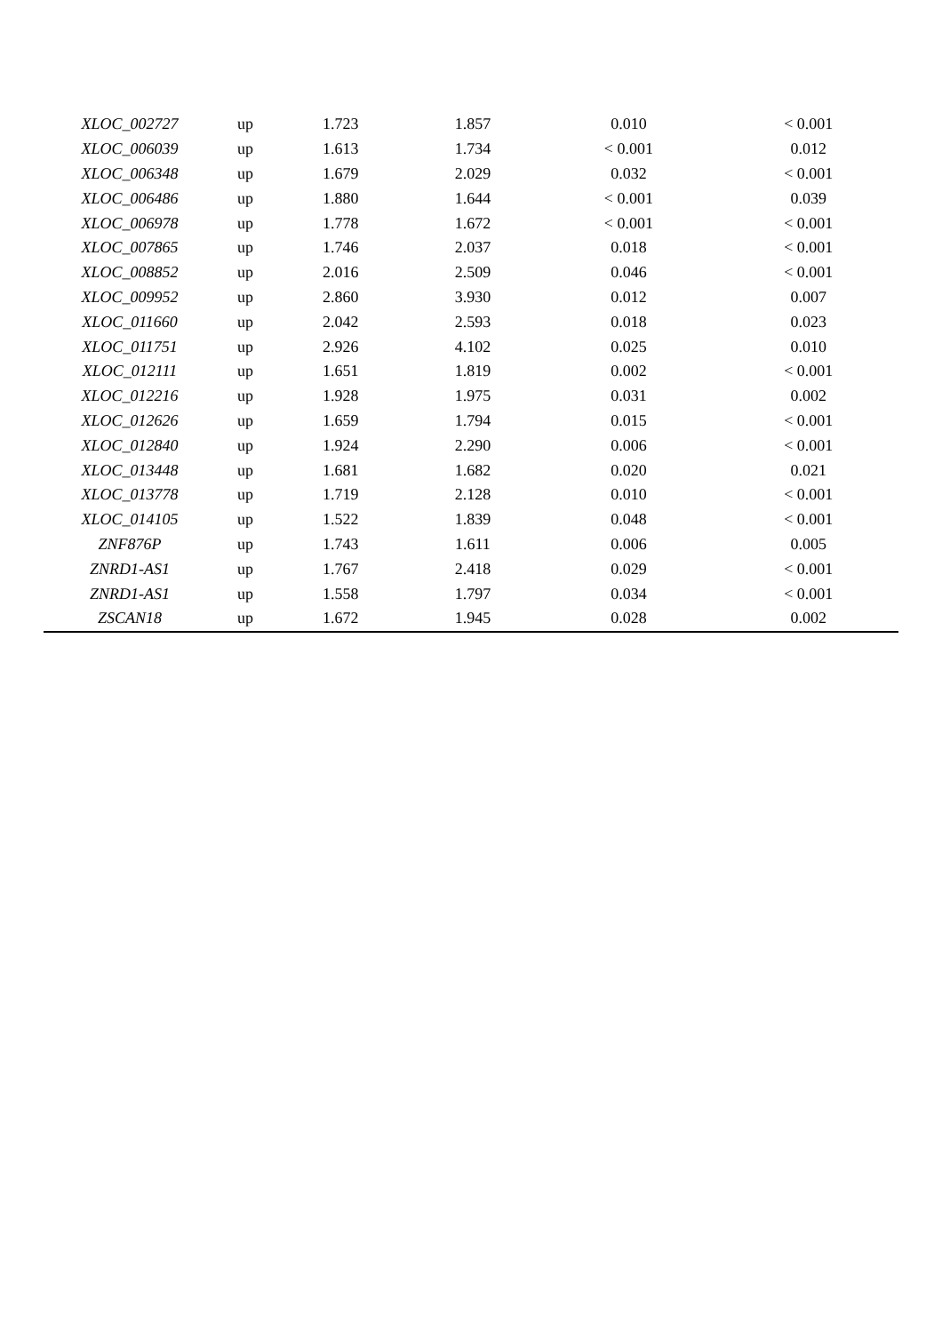| XLOC_002727 | up | 1.723 | 1.857 | 0.010 | < 0.001 |
| XLOC_006039 | up | 1.613 | 1.734 | < 0.001 | 0.012 |
| XLOC_006348 | up | 1.679 | 2.029 | 0.032 | < 0.001 |
| XLOC_006486 | up | 1.880 | 1.644 | < 0.001 | 0.039 |
| XLOC_006978 | up | 1.778 | 1.672 | < 0.001 | < 0.001 |
| XLOC_007865 | up | 1.746 | 2.037 | 0.018 | < 0.001 |
| XLOC_008852 | up | 2.016 | 2.509 | 0.046 | < 0.001 |
| XLOC_009952 | up | 2.860 | 3.930 | 0.012 | 0.007 |
| XLOC_011660 | up | 2.042 | 2.593 | 0.018 | 0.023 |
| XLOC_011751 | up | 2.926 | 4.102 | 0.025 | 0.010 |
| XLOC_012111 | up | 1.651 | 1.819 | 0.002 | < 0.001 |
| XLOC_012216 | up | 1.928 | 1.975 | 0.031 | 0.002 |
| XLOC_012626 | up | 1.659 | 1.794 | 0.015 | < 0.001 |
| XLOC_012840 | up | 1.924 | 2.290 | 0.006 | < 0.001 |
| XLOC_013448 | up | 1.681 | 1.682 | 0.020 | 0.021 |
| XLOC_013778 | up | 1.719 | 2.128 | 0.010 | < 0.001 |
| XLOC_014105 | up | 1.522 | 1.839 | 0.048 | < 0.001 |
| ZNF876P | up | 1.743 | 1.611 | 0.006 | 0.005 |
| ZNRD1-AS1 | up | 1.767 | 2.418 | 0.029 | < 0.001 |
| ZNRD1-AS1 | up | 1.558 | 1.797 | 0.034 | < 0.001 |
| ZSCAN18 | up | 1.672 | 1.945 | 0.028 | 0.002 |